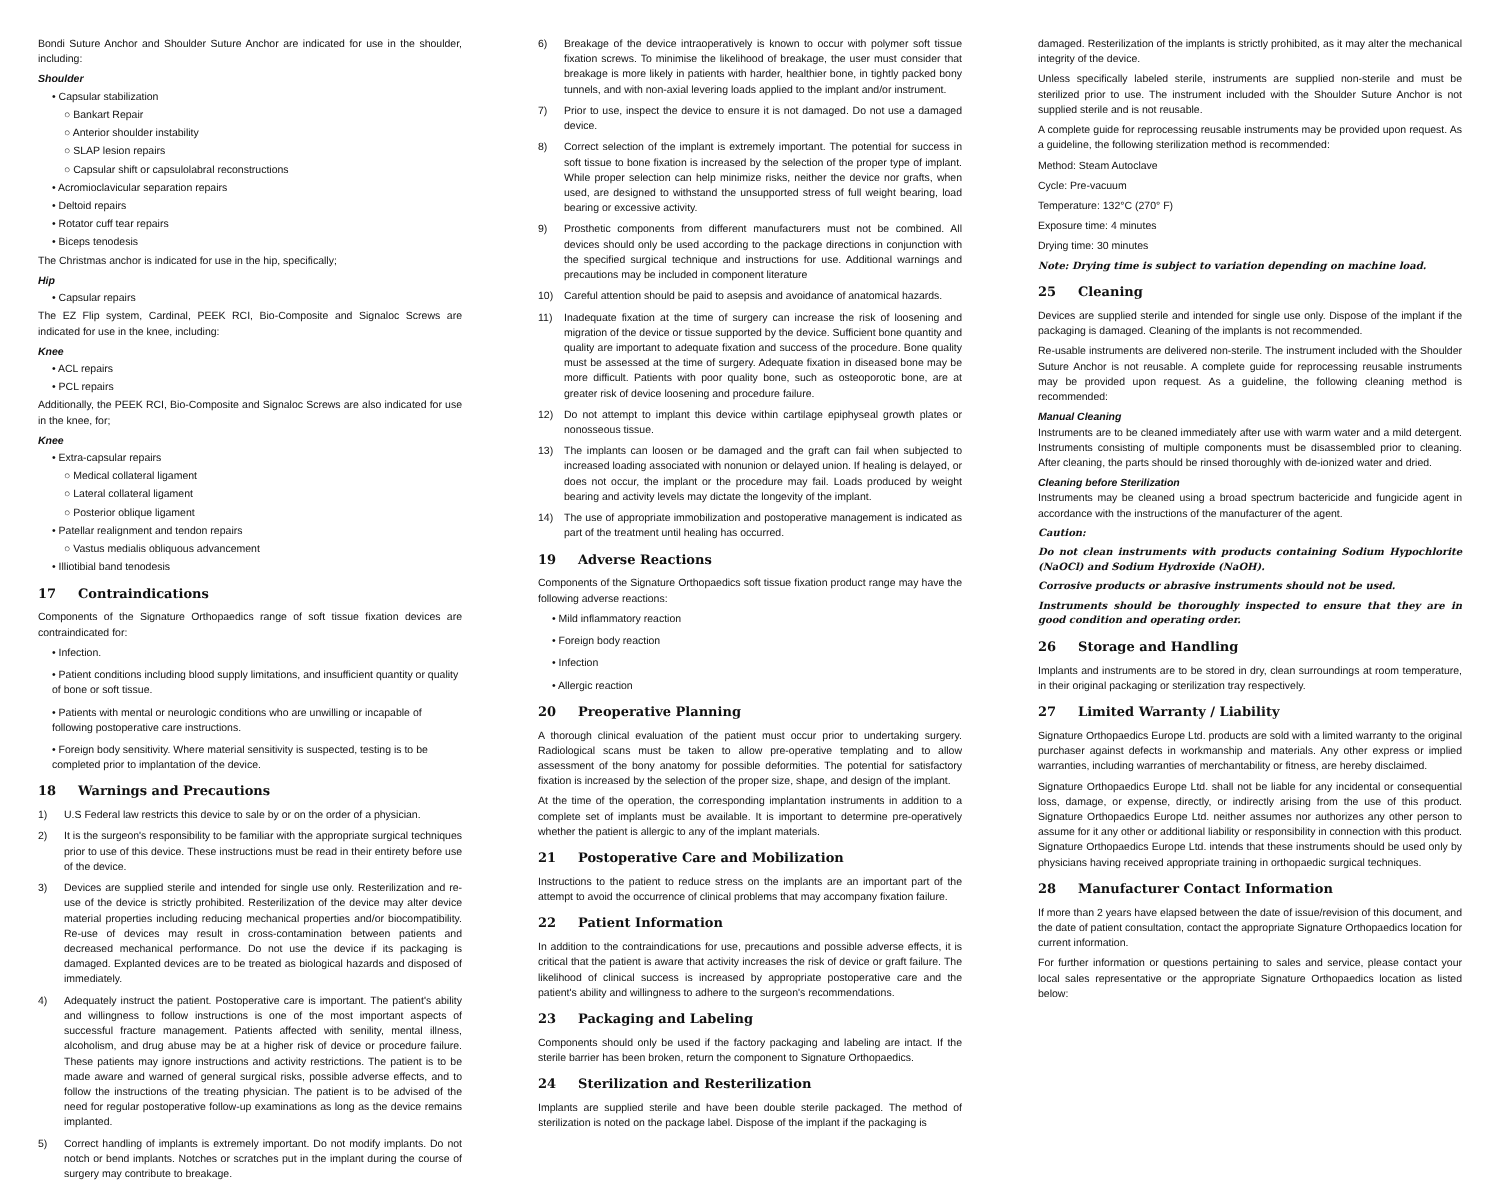Bondi Suture Anchor and Shoulder Suture Anchor are indicated for use in the shoulder, including:
Shoulder
• Capsular stabilization
○ Bankart Repair
○ Anterior shoulder instability
○ SLAP lesion repairs
○ Capsular shift or capsulolabral reconstructions
• Acromioclavicular separation repairs
• Deltoid repairs
• Rotator cuff tear repairs
• Biceps tenodesis
The Christmas anchor is indicated for use in the hip, specifically;
Hip
• Capsular repairs
The EZ Flip system, Cardinal, PEEK RCI, Bio-Composite and Signaloc Screws are indicated for use in the knee, including:
Knee
• ACL repairs
• PCL repairs
Additionally, the PEEK RCI, Bio-Composite and Signaloc Screws are also indicated for use in the knee, for;
Knee
• Extra-capsular repairs
○ Medical collateral ligament
○ Lateral collateral ligament
○ Posterior oblique ligament
• Patellar realignment and tendon repairs
○ Vastus medialis obliquous advancement
• Illiotibial band tenodesis
17 Contraindications
Components of the Signature Orthopaedics range of soft tissue fixation devices are contraindicated for:
• Infection.
• Patient conditions including blood supply limitations, and insufficient quantity or quality of bone or soft tissue.
• Patients with mental or neurologic conditions who are unwilling or incapable of following postoperative care instructions.
• Foreign body sensitivity. Where material sensitivity is suspected, testing is to be completed prior to implantation of the device.
18 Warnings and Precautions
1) U.S Federal law restricts this device to sale by or on the order of a physician.
2) It is the surgeon's responsibility to be familiar with the appropriate surgical techniques prior to use of this device. These instructions must be read in their entirety before use of the device.
3) Devices are supplied sterile and intended for single use only. Resterilization and re-use of the device is strictly prohibited. Resterilization of the device may alter device material properties including reducing mechanical properties and/or biocompatibility. Re-use of devices may result in cross-contamination between patients and decreased mechanical performance. Do not use the device if its packaging is damaged. Explanted devices are to be treated as biological hazards and disposed of immediately.
4) Adequately instruct the patient. Postoperative care is important. The patient's ability and willingness to follow instructions is one of the most important aspects of successful fracture management. Patients affected with senility, mental illness, alcoholism, and drug abuse may be at a higher risk of device or procedure failure. These patients may ignore instructions and activity restrictions. The patient is to be made aware and warned of general surgical risks, possible adverse effects, and to follow the instructions of the treating physician. The patient is to be advised of the need for regular postoperative follow-up examinations as long as the device remains implanted.
5) Correct handling of implants is extremely important. Do not modify implants. Do not notch or bend implants. Notches or scratches put in the implant during the course of surgery may contribute to breakage.
6) Breakage of the device intraoperatively is known to occur with polymer soft tissue fixation screws. To minimise the likelihood of breakage, the user must consider that breakage is more likely in patients with harder, healthier bone, in tightly packed bony tunnels, and with non-axial levering loads applied to the implant and/or instrument.
7) Prior to use, inspect the device to ensure it is not damaged. Do not use a damaged device.
8) Correct selection of the implant is extremely important. The potential for success in soft tissue to bone fixation is increased by the selection of the proper type of implant. While proper selection can help minimize risks, neither the device nor grafts, when used, are designed to withstand the unsupported stress of full weight bearing, load bearing or excessive activity.
9) Prosthetic components from different manufacturers must not be combined. All devices should only be used according to the package directions in conjunction with the specified surgical technique and instructions for use. Additional warnings and precautions may be included in component literature
10) Careful attention should be paid to asepsis and avoidance of anatomical hazards.
11) Inadequate fixation at the time of surgery can increase the risk of loosening and migration of the device or tissue supported by the device. Sufficient bone quantity and quality are important to adequate fixation and success of the procedure. Bone quality must be assessed at the time of surgery. Adequate fixation in diseased bone may be more difficult. Patients with poor quality bone, such as osteoporotic bone, are at greater risk of device loosening and procedure failure.
12) Do not attempt to implant this device within cartilage epiphyseal growth plates or nonosseous tissue.
13) The implants can loosen or be damaged and the graft can fail when subjected to increased loading associated with nonunion or delayed union. If healing is delayed, or does not occur, the implant or the procedure may fail. Loads produced by weight bearing and activity levels may dictate the longevity of the implant.
14) The use of appropriate immobilization and postoperative management is indicated as part of the treatment until healing has occurred.
19 Adverse Reactions
Components of the Signature Orthopaedics soft tissue fixation product range may have the following adverse reactions:
• Mild inflammatory reaction
• Foreign body reaction
• Infection
• Allergic reaction
20 Preoperative Planning
A thorough clinical evaluation of the patient must occur prior to undertaking surgery. Radiological scans must be taken to allow pre-operative templating and to allow assessment of the bony anatomy for possible deformities. The potential for satisfactory fixation is increased by the selection of the proper size, shape, and design of the implant.
At the time of the operation, the corresponding implantation instruments in addition to a complete set of implants must be available. It is important to determine pre-operatively whether the patient is allergic to any of the implant materials.
21 Postoperative Care and Mobilization
Instructions to the patient to reduce stress on the implants are an important part of the attempt to avoid the occurrence of clinical problems that may accompany fixation failure.
22 Patient Information
In addition to the contraindications for use, precautions and possible adverse effects, it is critical that the patient is aware that activity increases the risk of device or graft failure. The likelihood of clinical success is increased by appropriate postoperative care and the patient's ability and willingness to adhere to the surgeon's recommendations.
23 Packaging and Labeling
Components should only be used if the factory packaging and labeling are intact. If the sterile barrier has been broken, return the component to Signature Orthopaedics.
24 Sterilization and Resterilization
Implants are supplied sterile and have been double sterile packaged. The method of sterilization is noted on the package label. Dispose of the implant if the packaging is
damaged. Resterilization of the implants is strictly prohibited, as it may alter the mechanical integrity of the device.
Unless specifically labeled sterile, instruments are supplied non-sterile and must be sterilized prior to use. The instrument included with the Shoulder Suture Anchor is not supplied sterile and is not reusable.
A complete guide for reprocessing reusable instruments may be provided upon request. As a guideline, the following sterilization method is recommended:
Method: Steam Autoclave
Cycle: Pre-vacuum
Temperature: 132°C (270° F)
Exposure time: 4 minutes
Drying time: 30 minutes
Note: Drying time is subject to variation depending on machine load.
25 Cleaning
Devices are supplied sterile and intended for single use only. Dispose of the implant if the packaging is damaged. Cleaning of the implants is not recommended.
Re-usable instruments are delivered non-sterile. The instrument included with the Shoulder Suture Anchor is not reusable. A complete guide for reprocessing reusable instruments may be provided upon request. As a guideline, the following cleaning method is recommended:
Manual Cleaning
Instruments are to be cleaned immediately after use with warm water and a mild detergent. Instruments consisting of multiple components must be disassembled prior to cleaning. After cleaning, the parts should be rinsed thoroughly with de-ionized water and dried.
Cleaning before Sterilization
Instruments may be cleaned using a broad spectrum bactericide and fungicide agent in accordance with the instructions of the manufacturer of the agent.
Caution:
Do not clean instruments with products containing Sodium Hypochlorite (NaOCl) and Sodium Hydroxide (NaOH).
Corrosive products or abrasive instruments should not be used.
Instruments should be thoroughly inspected to ensure that they are in good condition and operating order.
26 Storage and Handling
Implants and instruments are to be stored in dry, clean surroundings at room temperature, in their original packaging or sterilization tray respectively.
27 Limited Warranty / Liability
Signature Orthopaedics Europe Ltd. products are sold with a limited warranty to the original purchaser against defects in workmanship and materials. Any other express or implied warranties, including warranties of merchantability or fitness, are hereby disclaimed.
Signature Orthopaedics Europe Ltd. shall not be liable for any incidental or consequential loss, damage, or expense, directly, or indirectly arising from the use of this product. Signature Orthopaedics Europe Ltd. neither assumes nor authorizes any other person to assume for it any other or additional liability or responsibility in connection with this product. Signature Orthopaedics Europe Ltd. intends that these instruments should be used only by physicians having received appropriate training in orthopaedic surgical techniques.
28 Manufacturer Contact Information
If more than 2 years have elapsed between the date of issue/revision of this document, and the date of patient consultation, contact the appropriate Signature Orthopaedics location for current information.
For further information or questions pertaining to sales and service, please contact your local sales representative or the appropriate Signature Orthopaedics location as listed below: